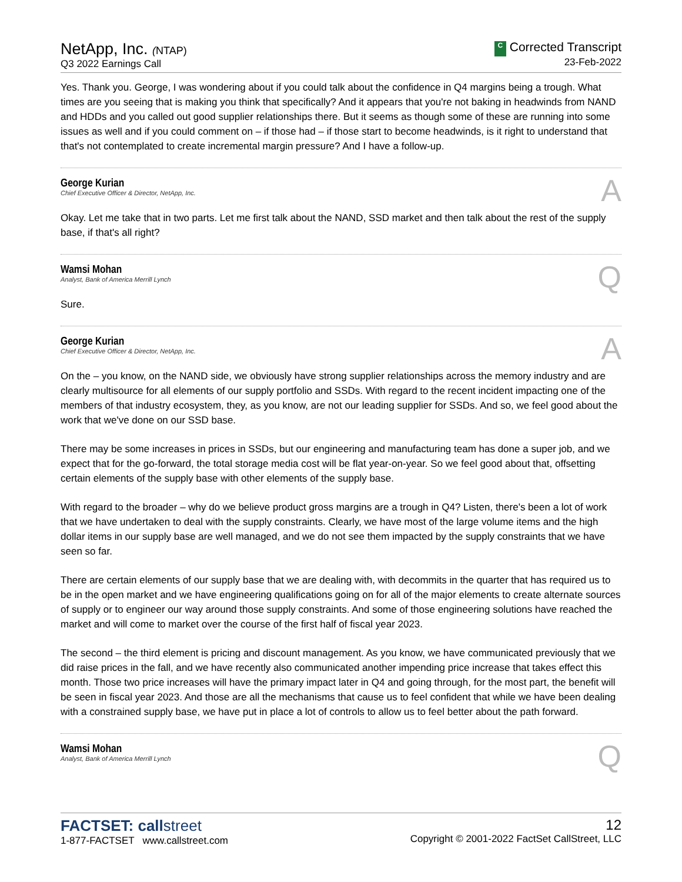NetApp, Inc. (NTAP)
Q3 2022 Earnings Call
C Corrected Transcript
23-Feb-2022
Yes. Thank you. George, I was wondering about if you could talk about the confidence in Q4 margins being a trough. What times are you seeing that is making you think that specifically? And it appears that you're not baking in headwinds from NAND and HDDs and you called out good supplier relationships there. But it seems as though some of these are running into some issues as well and if you could comment on – if those had – if those start to become headwinds, is it right to understand that that's not contemplated to create incremental margin pressure? And I have a follow-up.
George Kurian
Chief Executive Officer & Director, NetApp, Inc.
A
Okay. Let me take that in two parts. Let me first talk about the NAND, SSD market and then talk about the rest of the supply base, if that's all right?
Wamsi Mohan
Analyst, Bank of America Merrill Lynch
Q
Sure.
George Kurian
Chief Executive Officer & Director, NetApp, Inc.
A
On the – you know, on the NAND side, we obviously have strong supplier relationships across the memory industry and are clearly multisource for all elements of our supply portfolio and SSDs. With regard to the recent incident impacting one of the members of that industry ecosystem, they, as you know, are not our leading supplier for SSDs. And so, we feel good about the work that we've done on our SSD base.
There may be some increases in prices in SSDs, but our engineering and manufacturing team has done a super job, and we expect that for the go-forward, the total storage media cost will be flat year-on-year. So we feel good about that, offsetting certain elements of the supply base with other elements of the supply base.
With regard to the broader – why do we believe product gross margins are a trough in Q4? Listen, there's been a lot of work that we have undertaken to deal with the supply constraints. Clearly, we have most of the large volume items and the high dollar items in our supply base are well managed, and we do not see them impacted by the supply constraints that we have seen so far.
There are certain elements of our supply base that we are dealing with, with decommits in the quarter that has required us to be in the open market and we have engineering qualifications going on for all of the major elements to create alternate sources of supply or to engineer our way around those supply constraints. And some of those engineering solutions have reached the market and will come to market over the course of the first half of fiscal year 2023.
The second – the third element is pricing and discount management. As you know, we have communicated previously that we did raise prices in the fall, and we have recently also communicated another impending price increase that takes effect this month. Those two price increases will have the primary impact later in Q4 and going through, for the most part, the benefit will be seen in fiscal year 2023. And those are all the mechanisms that cause us to feel confident that while we have been dealing with a constrained supply base, we have put in place a lot of controls to allow us to feel better about the path forward.
Wamsi Mohan
Analyst, Bank of America Merrill Lynch
Q
FACTSET: callstreet
1-877-FACTSET www.callstreet.com
12
Copyright © 2001-2022 FactSet CallStreet, LLC